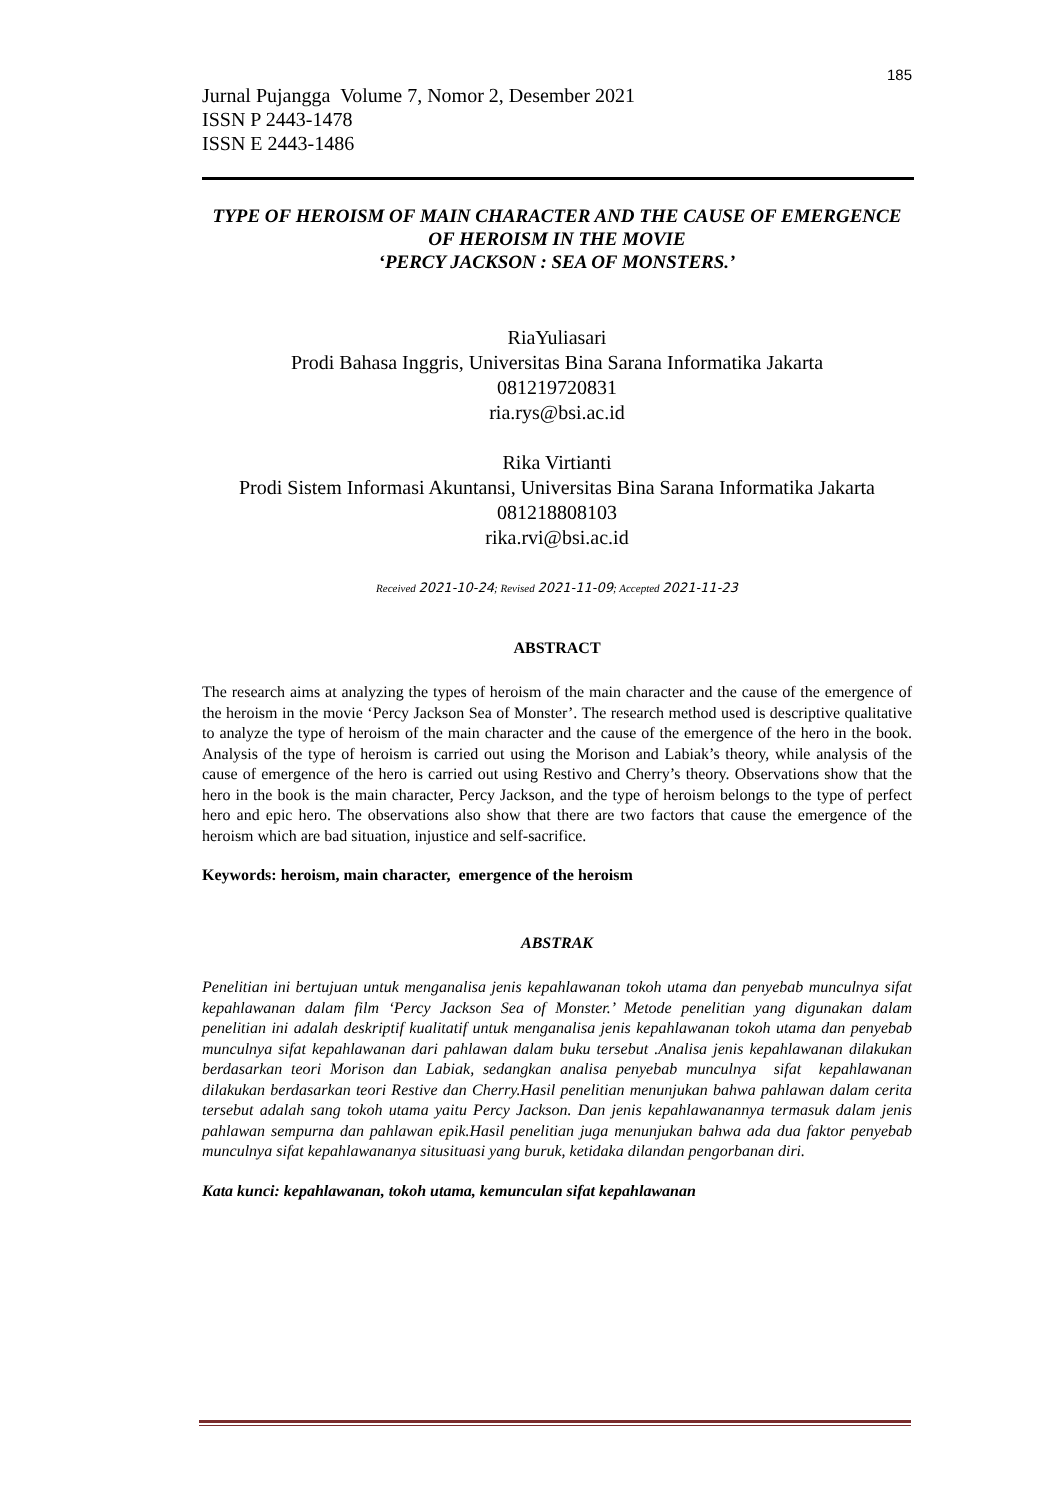185
Jurnal Pujangga Volume 7, Nomor 2, Desember 2021
ISSN P 2443-1478
ISSN E 2443-1486
TYPE OF HEROISM OF MAIN CHARACTER AND THE CAUSE OF EMERGENCE OF HEROISM IN THE MOVIE
‘PERCY JACKSON : SEA OF MONSTERS.’
RiaYuliasari
Prodi Bahasa Inggris, Universitas Bina Sarana Informatika Jakarta
081219720831
ria.rys@bsi.ac.id
Rika Virtianti
Prodi Sistem Informasi Akuntansi, Universitas Bina Sarana Informatika Jakarta
081218808103
rika.rvi@bsi.ac.id
Received 2021-10-24; Revised 2021-11-09; Accepted 2021-11-23
ABSTRACT
The research aims at analyzing the types of heroism of the main character and the cause of the emergence of the heroism in the movie ‘Percy Jackson Sea of Monster’. The research method used is descriptive qualitative to analyze the type of heroism of the main character and the cause of the emergence of the hero in the book. Analysis of the type of heroism is carried out using the Morison and Labiak’s theory, while analysis of the cause of emergence of the hero is carried out using Restivo and Cherry’s theory. Observations show that the hero in the book is the main character, Percy Jackson, and the type of heroism belongs to the type of perfect hero and epic hero. The observations also show that there are two factors that cause the emergence of the heroism which are bad situation, injustice and self-sacrifice.
Keywords: heroism, main character, emergence of the heroism
ABSTRAK
Penelitian ini bertujuan untuk menganalisa jenis kepahlawanan tokoh utama dan penyebab munculnya sifat kepahlawanan dalam film ‘Percy Jackson Sea of Monster.’ Metode penelitian yang digunakan dalam penelitian ini adalah deskriptif kualitatif untuk menganalisa jenis kepahlawanan tokoh utama dan penyebab munculnya sifat kepahlawanan dari pahlawan dalam buku tersebut .Analisa jenis kepahlawanan dilakukan berdasarkan teori Morison dan Labiak, sedangkan analisa penyebab munculnya sifat kepahlawanan dilakukan berdasarkan teori Restive dan Cherry.Hasil penelitian menunjukan bahwa pahlawan dalam cerita tersebut adalah sang tokoh utama yaitu Percy Jackson. Dan jenis kepahlawanannya termasuk dalam jenis pahlawan sempurna dan pahlawan epik.Hasil penelitian juga menunjukan bahwa ada dua faktor penyebab munculnya sifat kepahlawananya situsituasi yang buruk, ketidaka dilandan pengorbanan diri.
Kata kunci: kepahlawanan, tokoh utama, kemunculan sifat kepahlawanan